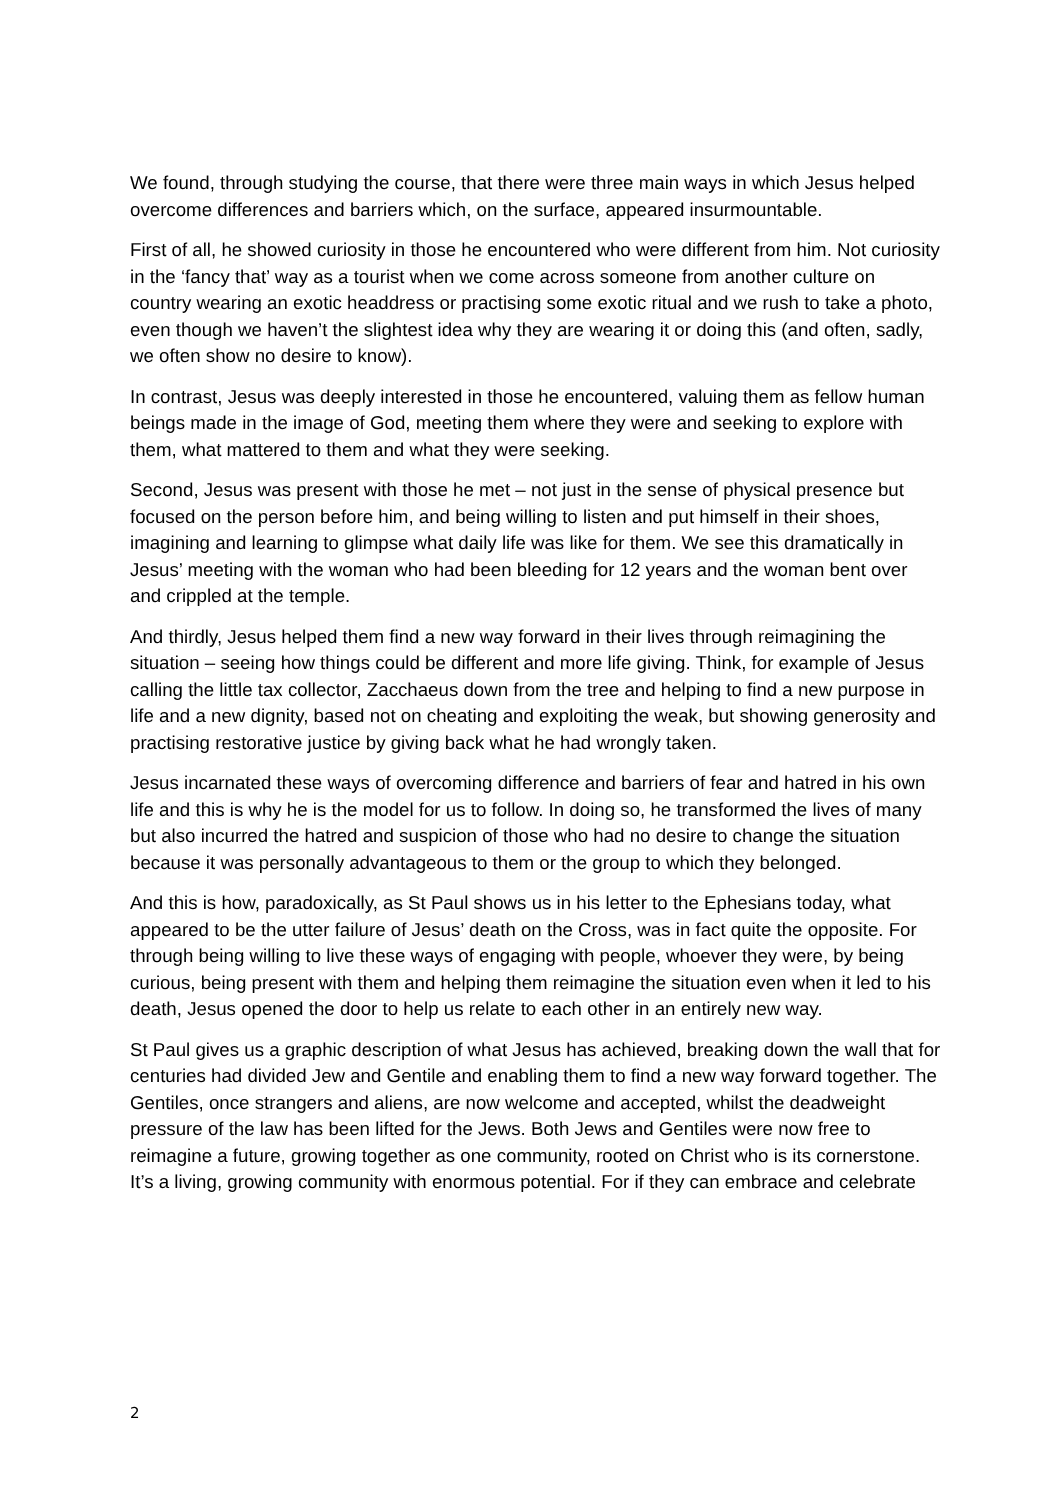We found, through studying the course, that there were three main ways in which Jesus helped overcome differences and barriers which, on the surface, appeared insurmountable.
First of all, he showed curiosity in those he encountered who were different from him. Not curiosity in the ‘fancy that’ way as a tourist when we come across someone from another culture on country wearing an exotic headdress or practising some exotic ritual and we rush to take a photo, even though we haven’t the slightest idea why they are wearing it or doing this (and often, sadly, we often show no desire to know).
In contrast, Jesus was deeply interested in those he encountered, valuing them as fellow human beings made in the image of God, meeting them where they were and seeking to explore with them, what mattered to them and what they were seeking.
Second, Jesus was present with those he met – not just in the sense of physical presence but focused on the person before him, and being willing to listen and put himself in their shoes, imagining and learning to glimpse what daily life was like for them. We see this dramatically in Jesus’ meeting with the woman who had been bleeding for 12 years and the woman bent over and crippled at the temple.
And thirdly, Jesus helped them find a new way forward in their lives through reimagining the situation – seeing how things could be different and more life giving. Think, for example of Jesus calling the little tax collector, Zacchaeus down from the tree and helping to find a new purpose in life and a new dignity, based not on cheating and exploiting the weak, but showing generosity and practising restorative justice by giving back what he had wrongly taken.
Jesus incarnated these ways of overcoming difference and barriers of fear and hatred in his own life and this is why he is the model for us to follow. In doing so, he transformed the lives of many but also incurred the hatred and suspicion of those who had no desire to change the situation because it was personally advantageous to them or the group to which they belonged.
And this is how, paradoxically, as St Paul shows us in his letter to the Ephesians today, what appeared to be the utter failure of Jesus’ death on the Cross, was in fact quite the opposite. For through being willing to live these ways of engaging with people, whoever they were, by being curious, being present with them and helping them reimagine the situation even when it led to his death, Jesus opened the door to help us relate to each other in an entirely new way.
St Paul gives us a graphic description of what Jesus has achieved, breaking down the wall that for centuries had divided Jew and Gentile and enabling them to find a new way forward together. The Gentiles, once strangers and aliens, are now welcome and accepted, whilst the deadweight pressure of the law has been lifted for the Jews. Both Jews and Gentiles were now free to reimagine a future, growing together as one community, rooted on Christ who is its cornerstone. It’s a living, growing community with enormous potential. For if they can embrace and celebrate
2